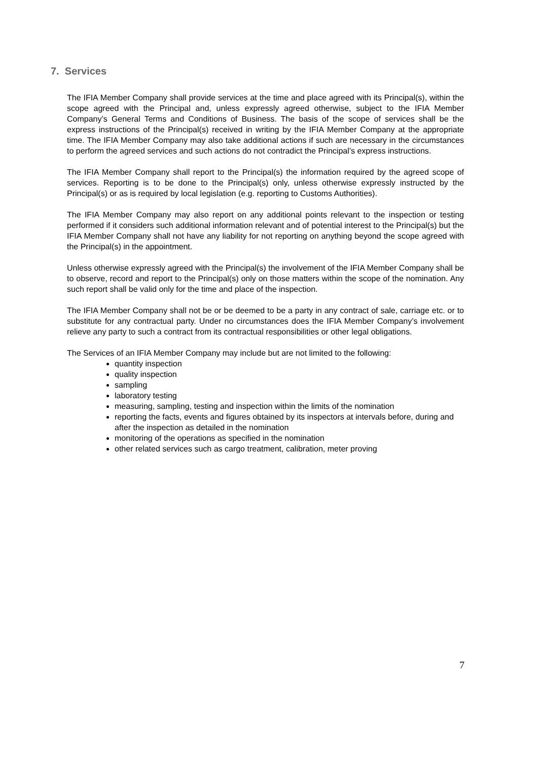7. Services
The IFIA Member Company shall provide services at the time and place agreed with its Principal(s), within the scope agreed with the Principal and, unless expressly agreed otherwise, subject to the IFIA Member Company’s General Terms and Conditions of Business. The basis of the scope of services shall be the express instructions of the Principal(s) received in writing by the IFIA Member Company at the appropriate time. The IFIA Member Company may also take additional actions if such are necessary in the circumstances to perform the agreed services and such actions do not contradict the Principal’s express instructions.
The IFIA Member Company shall report to the Principal(s) the information required by the agreed scope of services. Reporting is to be done to the Principal(s) only, unless otherwise expressly instructed by the Principal(s) or as is required by local legislation (e.g. reporting to Customs Authorities).
The IFIA Member Company may also report on any additional points relevant to the inspection or testing performed if it considers such additional information relevant and of potential interest to the Principal(s) but the IFIA Member Company shall not have any liability for not reporting on anything beyond the scope agreed with the Principal(s) in the appointment.
Unless otherwise expressly agreed with the Principal(s) the involvement of the IFIA Member Company shall be to observe, record and report to the Principal(s) only on those matters within the scope of the nomination. Any such report shall be valid only for the time and place of the inspection.
The IFIA Member Company shall not be or be deemed to be a party in any contract of sale, carriage etc. or to substitute for any contractual party. Under no circumstances does the IFIA Member Company’s involvement relieve any party to such a contract from its contractual responsibilities or other legal obligations.
The Services of an IFIA Member Company may include but are not limited to the following:
quantity inspection
quality inspection
sampling
laboratory testing
measuring, sampling, testing and inspection within the limits of the nomination
reporting the facts, events and figures obtained by its inspectors at intervals before, during and after the inspection as detailed in the nomination
monitoring of the operations as specified in the nomination
other related services such as cargo treatment, calibration, meter proving
7